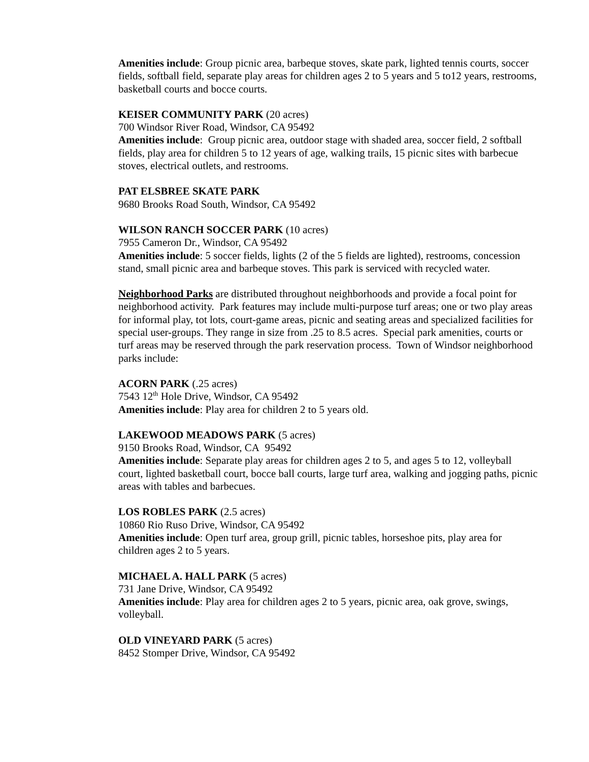Amenities include: Group picnic area, barbeque stoves, skate park, lighted tennis courts, soccer fields, softball field, separate play areas for children ages 2 to 5 years and 5 to12 years, restrooms, basketball courts and bocce courts.
KEISER COMMUNITY PARK (20 acres)
700 Windsor River Road, Windsor, CA 95492
Amenities include: Group picnic area, outdoor stage with shaded area, soccer field, 2 softball fields, play area for children 5 to 12 years of age, walking trails, 15 picnic sites with barbecue stoves, electrical outlets, and restrooms.
PAT ELSBREE SKATE PARK
9680 Brooks Road South, Windsor, CA 95492
WILSON RANCH SOCCER PARK (10 acres)
7955 Cameron Dr., Windsor, CA 95492
Amenities include: 5 soccer fields, lights (2 of the 5 fields are lighted), restrooms, concession stand, small picnic area and barbeque stoves. This park is serviced with recycled water.
Neighborhood Parks are distributed throughout neighborhoods and provide a focal point for neighborhood activity. Park features may include multi-purpose turf areas; one or two play areas for informal play, tot lots, court-game areas, picnic and seating areas and specialized facilities for special user-groups. They range in size from .25 to 8.5 acres. Special park amenities, courts or turf areas may be reserved through the park reservation process. Town of Windsor neighborhood parks include:
ACORN PARK (.25 acres)
7543 12<sup>th</sup> Hole Drive, Windsor, CA 95492
Amenities include: Play area for children 2 to 5 years old.
LAKEWOOD MEADOWS PARK (5 acres)
9150 Brooks Road, Windsor, CA 95492
Amenities include: Separate play areas for children ages 2 to 5, and ages 5 to 12, volleyball court, lighted basketball court, bocce ball courts, large turf area, walking and jogging paths, picnic areas with tables and barbecues.
LOS ROBLES PARK (2.5 acres)
10860 Rio Ruso Drive, Windsor, CA 95492
Amenities include: Open turf area, group grill, picnic tables, horseshoe pits, play area for children ages 2 to 5 years.
MICHAEL A. HALL PARK (5 acres)
731 Jane Drive, Windsor, CA 95492
Amenities include: Play area for children ages 2 to 5 years, picnic area, oak grove, swings, volleyball.
OLD VINEYARD PARK (5 acres)
8452 Stomper Drive, Windsor, CA 95492